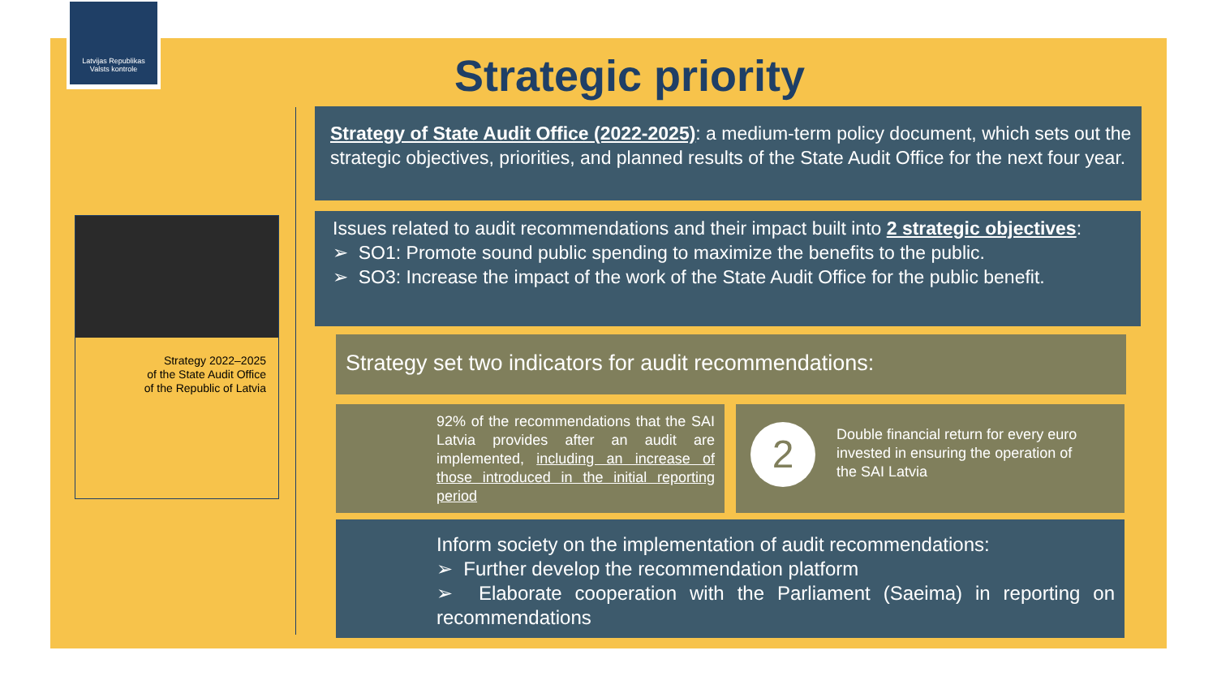Latvijas Republikas
Valsts kontrole
Strategic priority
Strategy 2022–2025
of the State Audit Office
of the Republic of Latvia
Strategy of State Audit Office (2022-2025): a medium-term policy document, which sets out the strategic objectives, priorities, and planned results of the State Audit Office for the next four year.
Issues related to audit recommendations and their impact built into 2 strategic objectives:
➢ SO1: Promote sound public spending to maximize the benefits to the public.
➢ SO3: Increase the impact of the work of the State Audit Office for the public benefit.
Strategy set two indicators for audit recommendations:
92% of the recommendations that the SAI Latvia provides after an audit are implemented, including an increase of those introduced in the initial reporting period
2 Double financial return for every euro invested in ensuring the operation of the SAI Latvia
Inform society on the implementation of audit recommendations:
➢ Further develop the recommendation platform
➢ Elaborate cooperation with the Parliament (Saeima) in reporting on recommendations